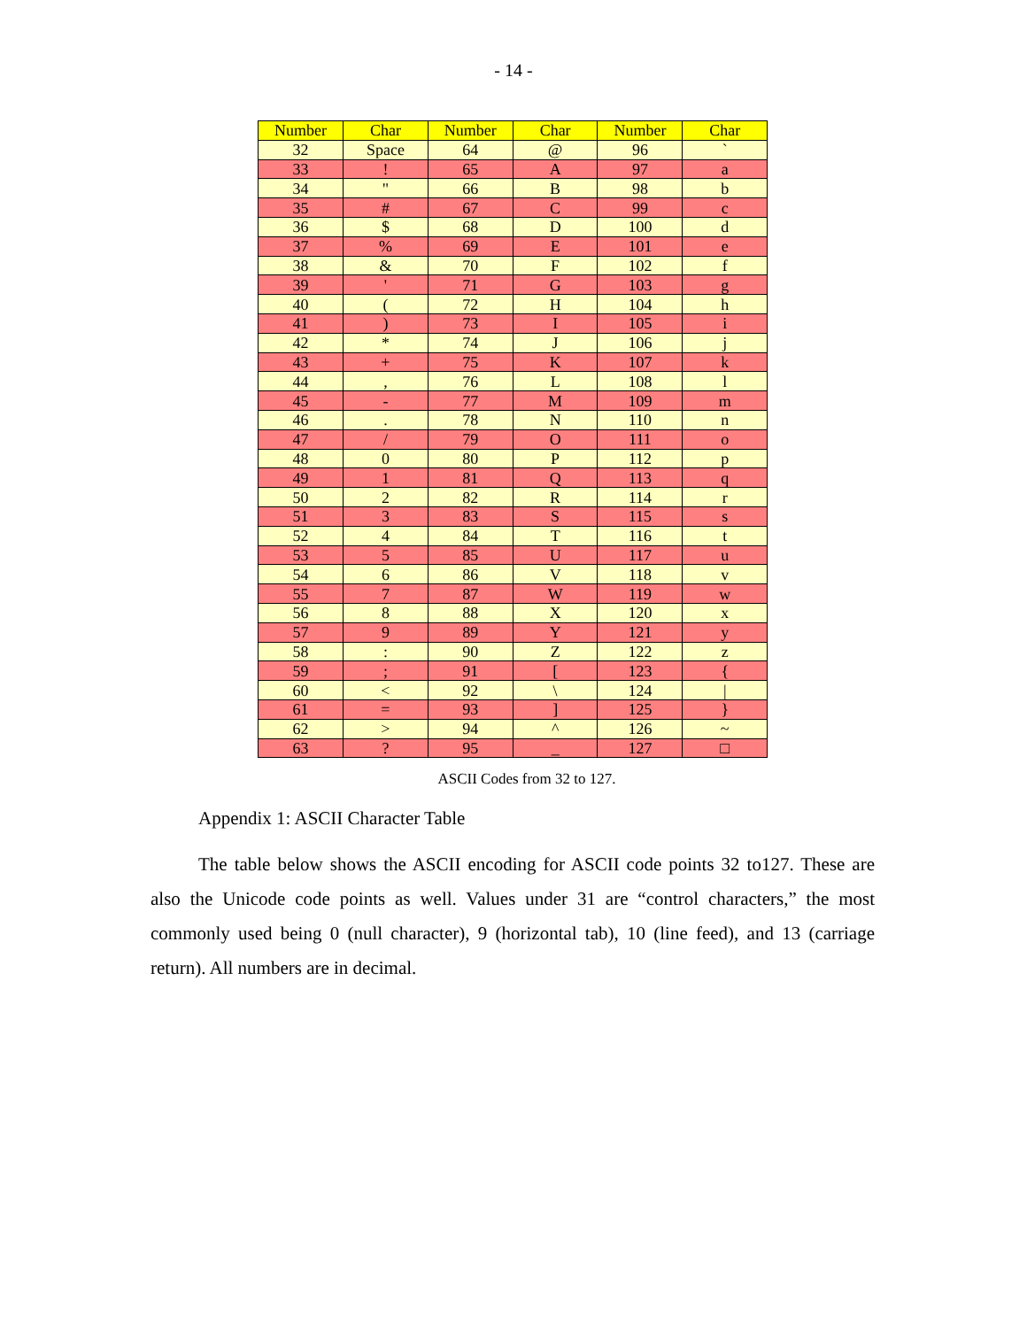- 14 -
| Number | Char | Number | Char | Number | Char |
| --- | --- | --- | --- | --- | --- |
| 32 | Space | 64 | @ | 96 | ` |
| 33 | ! | 65 | A | 97 | a |
| 34 | " | 66 | B | 98 | b |
| 35 | # | 67 | C | 99 | c |
| 36 | $ | 68 | D | 100 | d |
| 37 | % | 69 | E | 101 | e |
| 38 | & | 70 | F | 102 | f |
| 39 | ' | 71 | G | 103 | g |
| 40 | ( | 72 | H | 104 | h |
| 41 | ) | 73 | I | 105 | i |
| 42 | * | 74 | J | 106 | j |
| 43 | + | 75 | K | 107 | k |
| 44 | , | 76 | L | 108 | l |
| 45 | - | 77 | M | 109 | m |
| 46 | . | 78 | N | 110 | n |
| 47 | / | 79 | O | 111 | o |
| 48 | 0 | 80 | P | 112 | p |
| 49 | 1 | 81 | Q | 113 | q |
| 50 | 2 | 82 | R | 114 | r |
| 51 | 3 | 83 | S | 115 | s |
| 52 | 4 | 84 | T | 116 | t |
| 53 | 5 | 85 | U | 117 | u |
| 54 | 6 | 86 | V | 118 | v |
| 55 | 7 | 87 | W | 119 | w |
| 56 | 8 | 88 | X | 120 | x |
| 57 | 9 | 89 | Y | 121 | y |
| 58 | : | 90 | Z | 122 | z |
| 59 | ; | 91 | [ | 123 | { |
| 60 | < | 92 | \ | 124 | / |
| 61 | = | 93 | ] | 125 | } |
| 62 | > | 94 | ^ | 126 | ~ |
| 63 | ? | 95 | _ | 127 | □ |
ASCII Codes from 32 to 127.
Appendix 1: ASCII Character Table
The table below shows the ASCII encoding for ASCII code points 32 to127. These are also the Unicode code points as well. Values under 31 are “control characters,” the most commonly used being 0 (null character), 9 (horizontal tab), 10 (line feed), and 13 (carriage return). All numbers are in decimal.